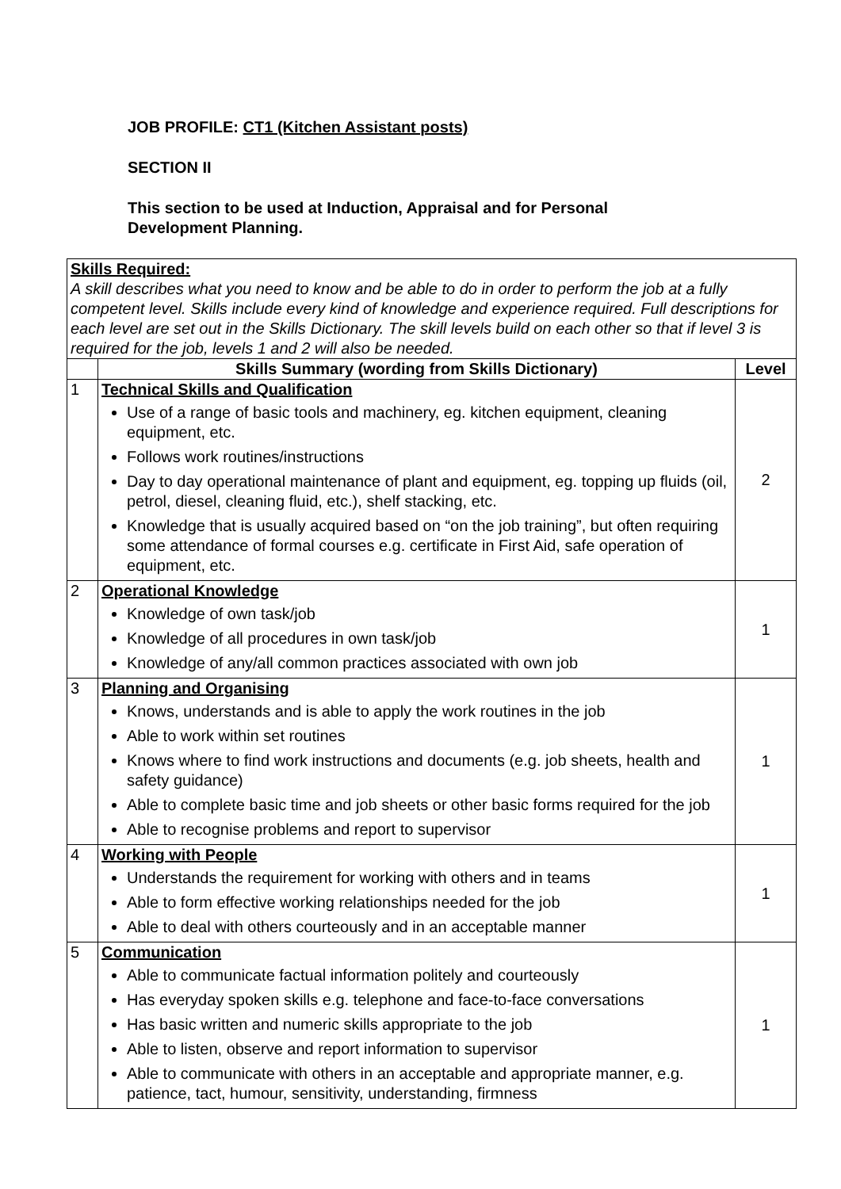JOB PROFILE: CT1 (Kitchen Assistant posts)
SECTION II
This section to be used at Induction, Appraisal and for Personal
Development Planning.
| Skills Required: A skill describes what you need to know and be able to do in order to perform the job at a fully competent level. Skills include every kind of knowledge and experience required. Full descriptions for each level are set out in the Skills Dictionary. The skill levels build on each other so that if level 3 is required for the job, levels 1 and 2 will also be needed. | | |
| | Skills Summary (wording from Skills Dictionary) | Level |
| 1 | Technical Skills and Qualification Use of a range of basic tools and machinery, eg. kitchen equipment, cleaning equipment, etc. Follows work routines/instructions Day to day operational maintenance of plant and equipment, eg. topping up fluids (oil, petrol, diesel, cleaning fluid, etc.), shelf stacking, etc. Knowledge that is usually acquired based on “on the job training”, but often requiring some attendance of formal courses e.g. certificate in First Aid, safe operation of equipment, etc. | 2 |
| 2 | Operational Knowledge Knowledge of own task/job Knowledge of all procedures in own task/job Knowledge of any/all common practices associated with own job | 1 |
| 3 | Planning and Organising Knows, understands and is able to apply the work routines in the job Able to work within set routines Knows where to find work instructions and documents (e.g. job sheets, health and safety guidance) Able to complete basic time and job sheets or other basic forms required for the job Able to recognise problems and report to supervisor | 1 |
| 4 | Working with People Understands the requirement for working with others and in teams Able to form effective working relationships needed for the job Able to deal with others courteously and in an acceptable manner | 1 |
| 5 | Communication Able to communicate factual information politely and courteously Has everyday spoken skills e.g. telephone and face-to-face conversations Has basic written and numeric skills appropriate to the job Able to listen, observe and report information to supervisor Able to communicate with others in an acceptable and appropriate manner, e.g. patience, tact, humour, sensitivity, understanding, firmness | 1 |